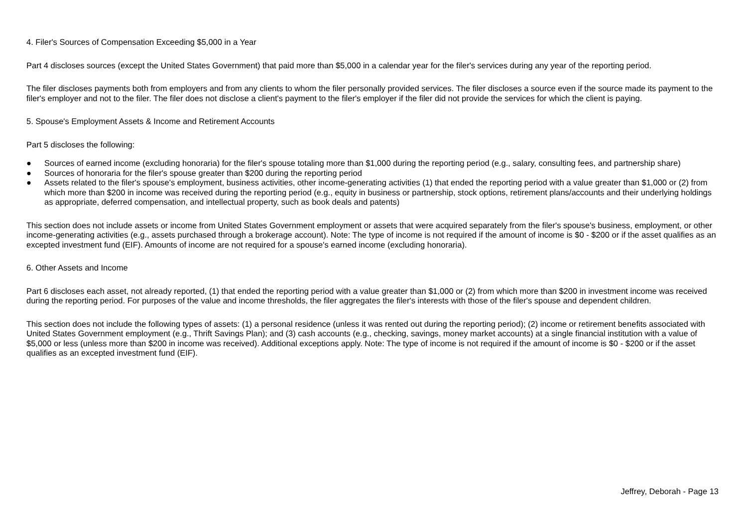4. Filer's Sources of Compensation Exceeding $5,000 in a Year
Part 4 discloses sources (except the United States Government) that paid more than $5,000 in a calendar year for the filer's services during any year of the reporting period.
The filer discloses payments both from employers and from any clients to whom the filer personally provided services. The filer discloses a source even if the source made its payment to the filer's employer and not to the filer. The filer does not disclose a client's payment to the filer's employer if the filer did not provide the services for which the client is paying.
5. Spouse's Employment Assets & Income and Retirement Accounts
Part 5 discloses the following:
● Sources of earned income (excluding honoraria) for the filer's spouse totaling more than $1,000 during the reporting period (e.g., salary, consulting fees, and partnership share)
● Sources of honoraria for the filer's spouse greater than $200 during the reporting period
● Assets related to the filer's spouse's employment, business activities, other income-generating activities (1) that ended the reporting period with a value greater than $1,000 or (2) from which more than $200 in income was received during the reporting period (e.g., equity in business or partnership, stock options, retirement plans/accounts and their underlying holdings as appropriate, deferred compensation, and intellectual property, such as book deals and patents)
This section does not include assets or income from United States Government employment or assets that were acquired separately from the filer's spouse's business, employment, or other income-generating activities (e.g., assets purchased through a brokerage account). Note: The type of income is not required if the amount of income is $0 - $200 or if the asset qualifies as an excepted investment fund (EIF). Amounts of income are not required for a spouse's earned income (excluding honoraria).
6. Other Assets and Income
Part 6 discloses each asset, not already reported, (1) that ended the reporting period with a value greater than $1,000 or (2) from which more than $200 in investment income was received during the reporting period. For purposes of the value and income thresholds, the filer aggregates the filer's interests with those of the filer's spouse and dependent children.
This section does not include the following types of assets: (1) a personal residence (unless it was rented out during the reporting period); (2) income or retirement benefits associated with United States Government employment (e.g., Thrift Savings Plan); and (3) cash accounts (e.g., checking, savings, money market accounts) at a single financial institution with a value of $5,000 or less (unless more than $200 in income was received). Additional exceptions apply. Note: The type of income is not required if the amount of income is $0 - $200 or if the asset qualifies as an excepted investment fund (EIF).
Jeffrey, Deborah - Page 13